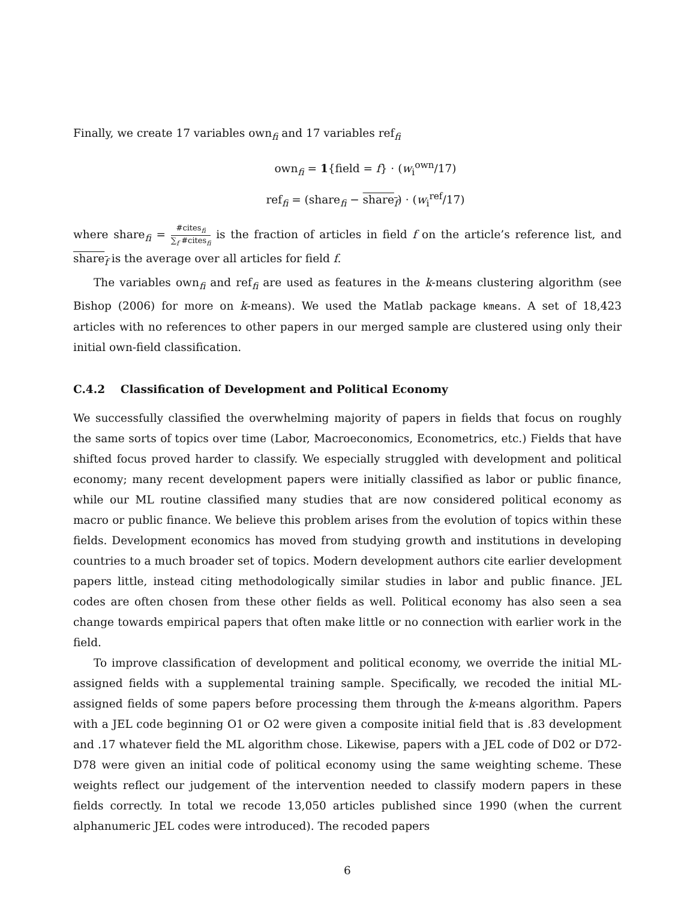Finally, we create 17 variables own<sub>fi</sub> and 17 variables ref<sub>fi</sub>
own<sub>fi</sub> = 1{field = f} · (w<sub>i</sub><sup>own</sup>/17)
ref<sub>fi</sub> = (share<sub>fi</sub> − share<sub>f</sub>) · (w<sub>i</sub><sup>ref</sup>/17)
where share<sub>fi</sub> = #cites<sub>fi</sub> ∑<sub>f</sub> #cites<sub>fi</sub> is the fraction of articles in field f on the article’s reference list, and share<sub>f</sub> is the average over all articles for field f.
The variables own<sub>fi</sub> and ref<sub>fi</sub> are used as features in the k-means clustering algorithm (see Bishop (2006) for more on k-means). We used the Matlab package kmeans. A set of 18,423 articles with no references to other papers in our merged sample are clustered using only their initial own-field classification.
C.4.2 Classification of Development and Political Economy
We successfully classified the overwhelming majority of papers in fields that focus on roughly the same sorts of topics over time (Labor, Macroeconomics, Econometrics, etc.) Fields that have shifted focus proved harder to classify. We especially struggled with development and political economy; many recent development papers were initially classified as labor or public finance, while our ML routine classified many studies that are now considered political economy as macro or public finance. We believe this problem arises from the evolution of topics within these fields. Development economics has moved from studying growth and institutions in developing countries to a much broader set of topics. Modern development authors cite earlier development papers little, instead citing methodologically similar studies in labor and public finance. JEL codes are often chosen from these other fields as well. Political economy has also seen a sea change towards empirical papers that often make little or no connection with earlier work in the field.
To improve classification of development and political economy, we override the initial ML-assigned fields with a supplemental training sample. Specifically, we recoded the initial ML-assigned fields of some papers before processing them through the k-means algorithm. Papers with a JEL code beginning O1 or O2 were given a composite initial field that is .83 development and .17 whatever field the ML algorithm chose. Likewise, papers with a JEL code of D02 or D72-D78 were given an initial code of political economy using the same weighting scheme. These weights reflect our judgement of the intervention needed to classify modern papers in these fields correctly. In total we recode 13,050 articles published since 1990 (when the current alphanumeric JEL codes were introduced). The recoded papers
6